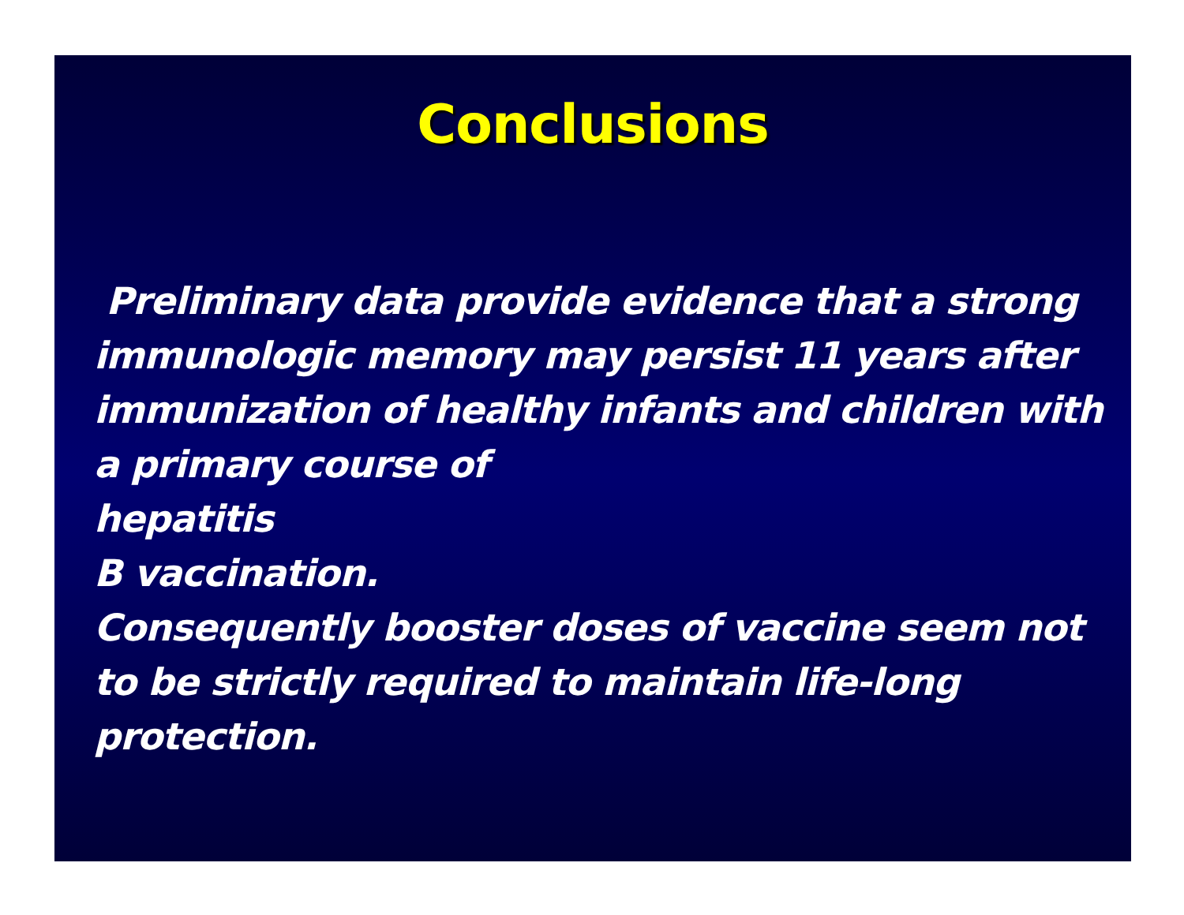Conclusions
Preliminary data provide evidence that a strong immunologic memory may persist 11 years after immunization of healthy infants and children with a primary course of
hepatitis
B vaccination.
Consequently booster doses of vaccine seem not to be strictly required to maintain life-long protection.